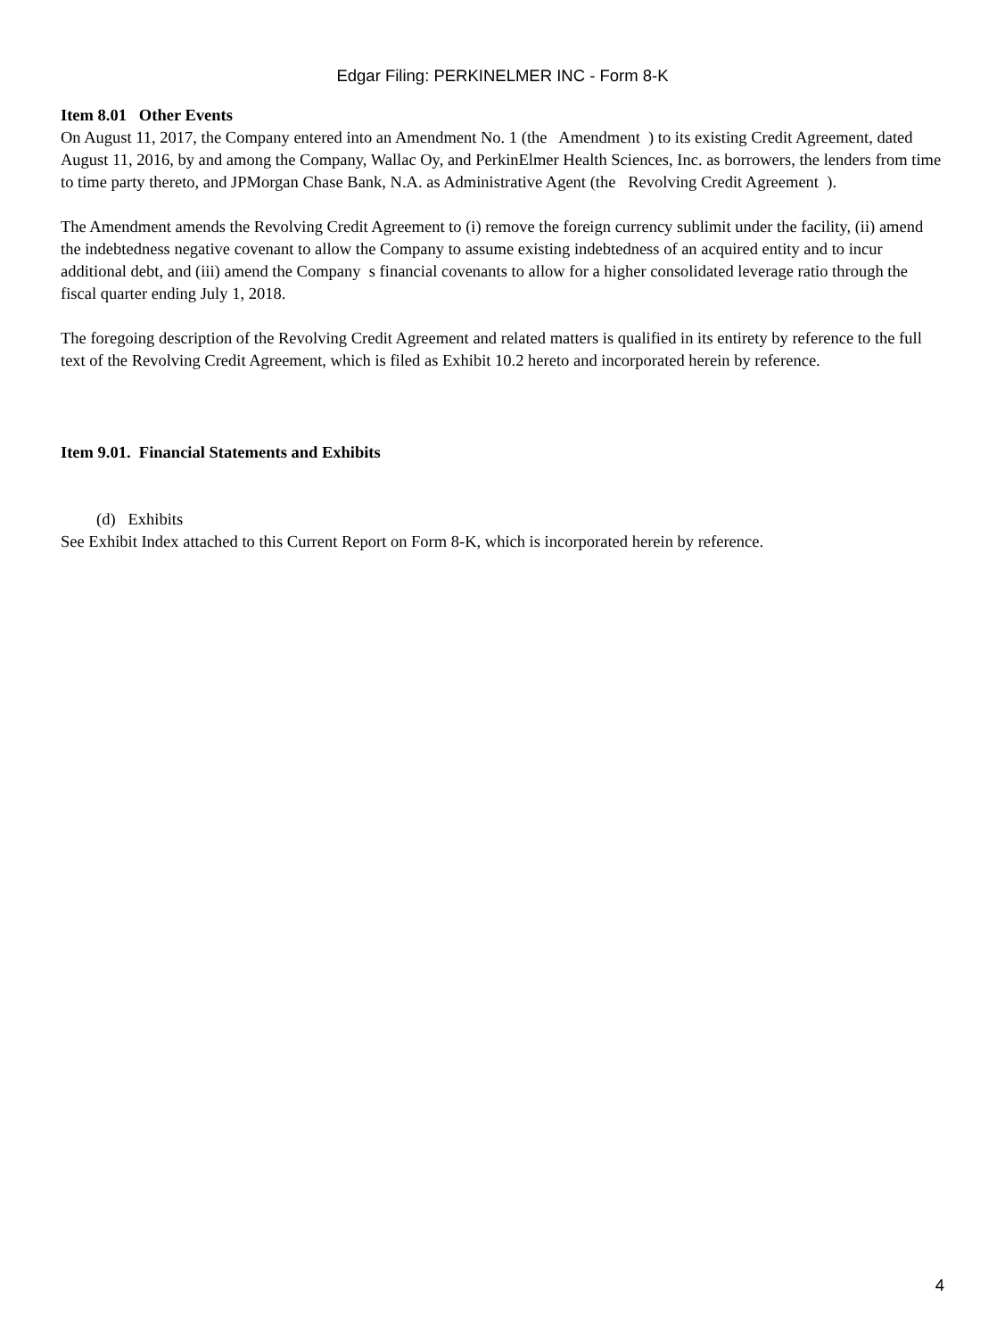Edgar Filing: PERKINELMER INC - Form 8-K
Item 8.01 Other Events
On August 11, 2017, the Company entered into an Amendment No. 1 (the Amendment ) to its existing Credit Agreement, dated August 11, 2016, by and among the Company, Wallac Oy, and PerkinElmer Health Sciences, Inc. as borrowers, the lenders from time to time party thereto, and JPMorgan Chase Bank, N.A. as Administrative Agent (the Revolving Credit Agreement ).
The Amendment amends the Revolving Credit Agreement to (i) remove the foreign currency sublimit under the facility, (ii) amend the indebtedness negative covenant to allow the Company to assume existing indebtedness of an acquired entity and to incur additional debt, and (iii) amend the Company s financial covenants to allow for a higher consolidated leverage ratio through the fiscal quarter ending July 1, 2018.
The foregoing description of the Revolving Credit Agreement and related matters is qualified in its entirety by reference to the full text of the Revolving Credit Agreement, which is filed as Exhibit 10.2 hereto and incorporated herein by reference.
Item 9.01. Financial Statements and Exhibits
(d) Exhibits
See Exhibit Index attached to this Current Report on Form 8-K, which is incorporated herein by reference.
4